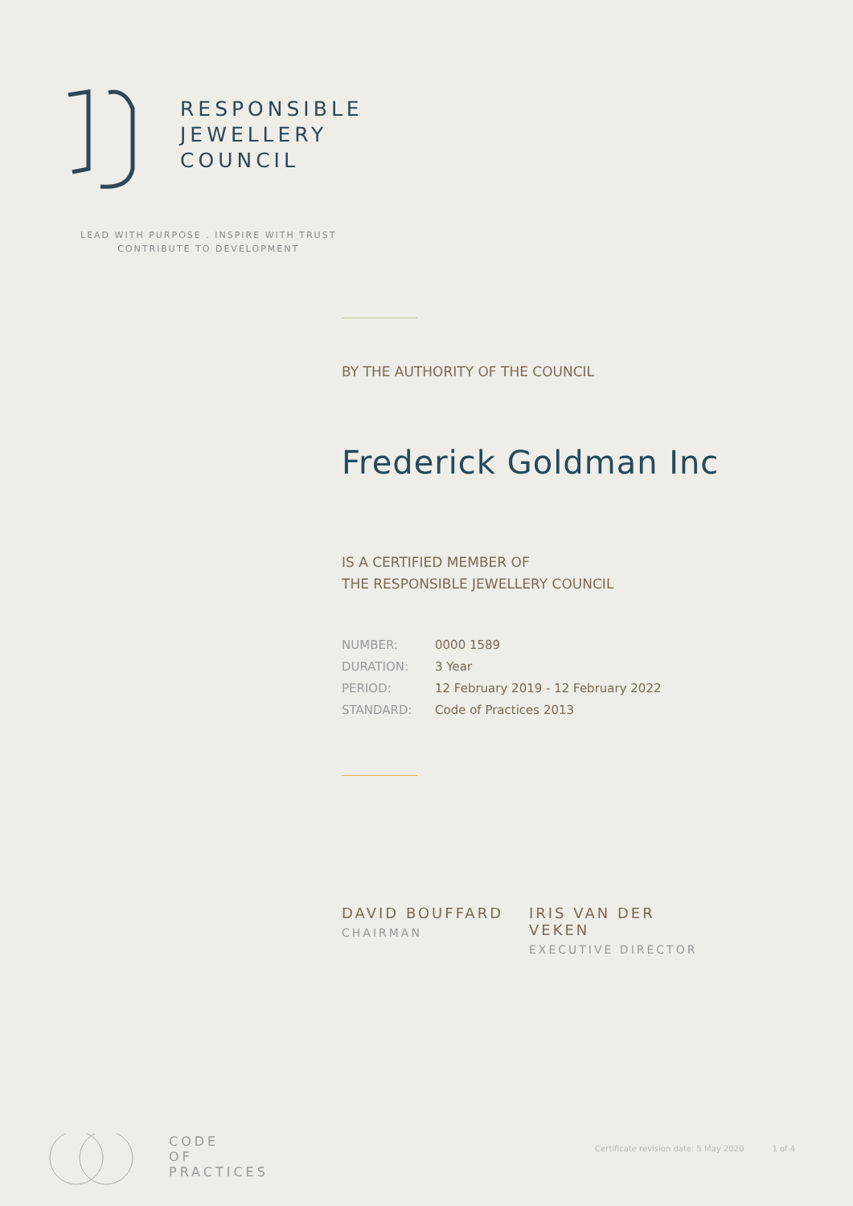RESPONSIBLE
JEWELLERY
COUNCIL
LEAD WITH PURPOSE . INSPIRE WITH TRUST
CONTRIBUTE TO DEVELOPMENT
BY THE AUTHORITY OF THE COUNCIL
Frederick Goldman Inc
IS A CERTIFIED MEMBER OF
THE RESPONSIBLE JEWELLERY COUNCIL
| NUMBER: | 0000 1589 |
| DURATION: | 3 Year |
| PERIOD: | 12 February 2019 - 12 February 2022 |
| STANDARD: | Code of Practices 2013 |
DAVID BOUFFARD
CHAIRMAN
IRIS VAN DER VEKEN
EXECUTIVE DIRECTOR
CODE
OF
PRACTICES
Certificate revision date: 5 May 2020 1 of 4